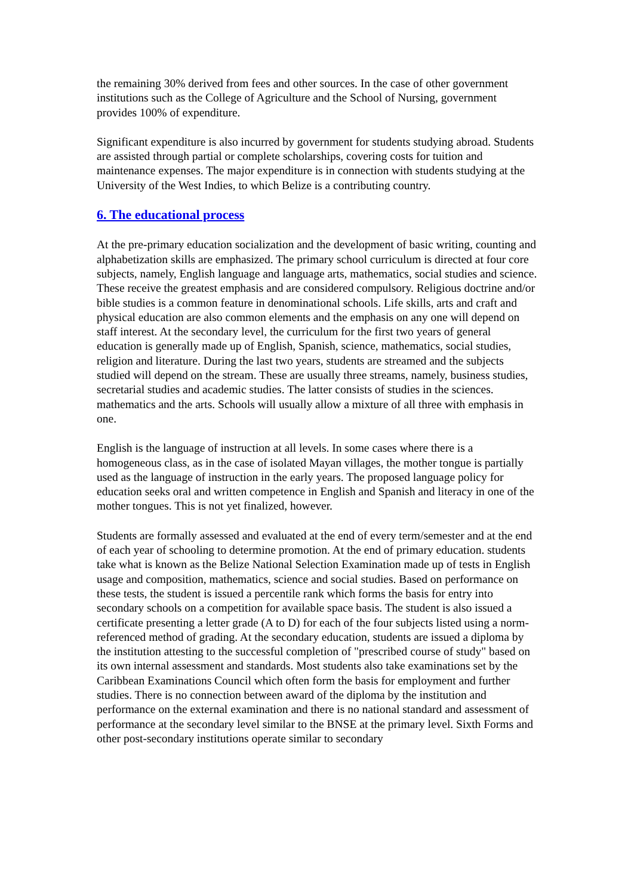the remaining 30% derived from fees and other sources. In the case of other government institutions such as the College of Agriculture and the School of Nursing, government provides 100% of expenditure.
Significant expenditure is also incurred by government for students studying abroad. Students are assisted through partial or complete scholarships, covering costs for tuition and maintenance expenses. The major expenditure is in connection with students studying at the University of the West Indies, to which Belize is a contributing country.
6. The educational process
At the pre-primary education socialization and the development of basic writing, counting and alphabetization skills are emphasized. The primary school curriculum is directed at four core subjects, namely, English language and language arts, mathematics, social studies and science. These receive the greatest emphasis and are considered compulsory. Religious doctrine and/or bible studies is a common feature in denominational schools. Life skills, arts and craft and physical education are also common elements and the emphasis on any one will depend on staff interest. At the secondary level, the curriculum for the first two years of general education is generally made up of English, Spanish, science, mathematics, social studies, religion and literature. During the last two years, students are streamed and the subjects studied will depend on the stream. These are usually three streams, namely, business studies, secretarial studies and academic studies. The latter consists of studies in the sciences. mathematics and the arts. Schools will usually allow a mixture of all three with emphasis in one.
English is the language of instruction at all levels. In some cases where there is a homogeneous class, as in the case of isolated Mayan villages, the mother tongue is partially used as the language of instruction in the early years. The proposed language policy for education seeks oral and written competence in English and Spanish and literacy in one of the mother tongues. This is not yet finalized, however.
Students are formally assessed and evaluated at the end of every term/semester and at the end of each year of schooling to determine promotion. At the end of primary education. students take what is known as the Belize National Selection Examination made up of tests in English usage and composition, mathematics, science and social studies. Based on performance on these tests, the student is issued a percentile rank which forms the basis for entry into secondary schools on a competition for available space basis. The student is also issued a certificate presenting a letter grade (A to D) for each of the four subjects listed using a norm-referenced method of grading. At the secondary education, students are issued a diploma by the institution attesting to the successful completion of "prescribed course of study" based on its own internal assessment and standards. Most students also take examinations set by the Caribbean Examinations Council which often form the basis for employment and further studies. There is no connection between award of the diploma by the institution and performance on the external examination and there is no national standard and assessment of performance at the secondary level similar to the BNSE at the primary level. Sixth Forms and other post-secondary institutions operate similar to secondary